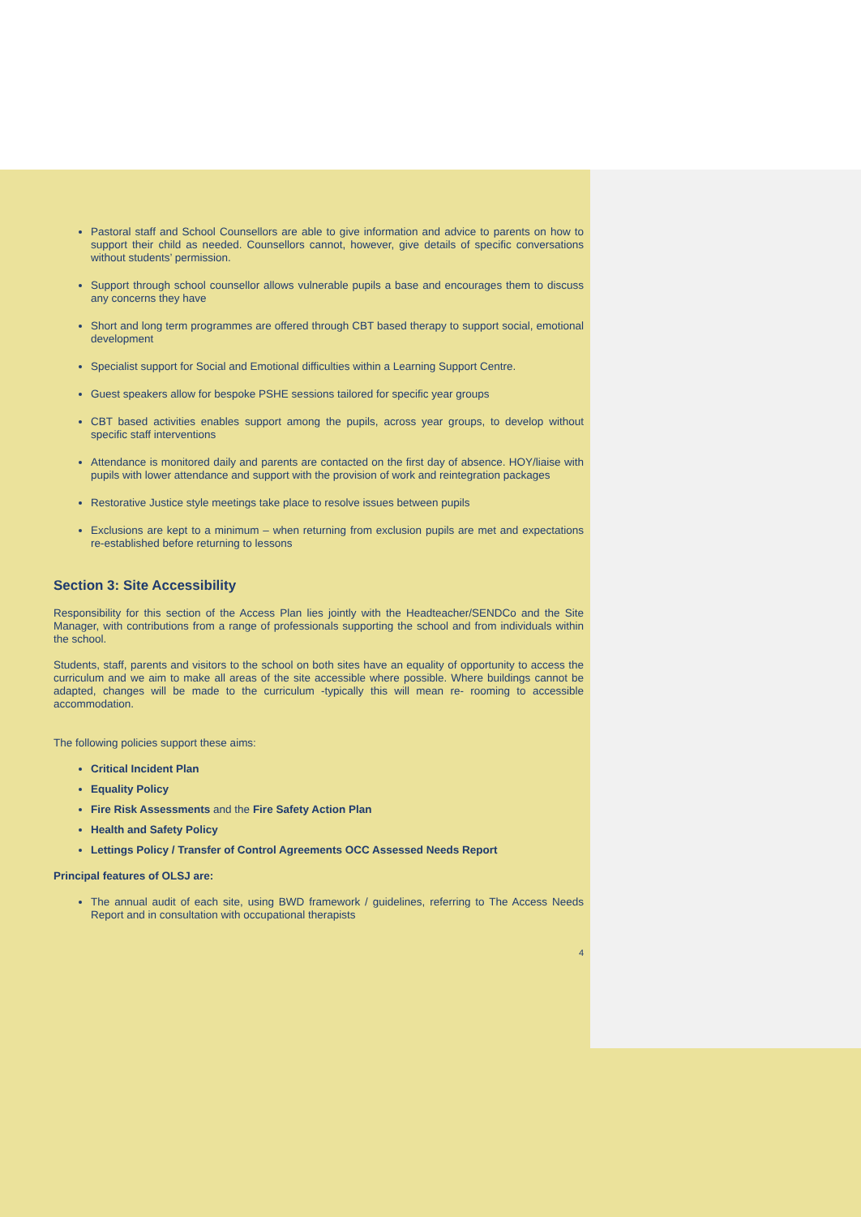Pastoral staff and School Counsellors are able to give information and advice to parents on how to support their child as needed. Counsellors cannot, however, give details of specific conversations without students’ permission.
Support through school counsellor allows vulnerable pupils a base and encourages them to discuss any concerns they have
Short and long term programmes are offered through CBT based therapy to support social, emotional development
Specialist support for Social and Emotional difficulties within a Learning Support Centre.
Guest speakers allow for bespoke PSHE sessions tailored for specific year groups
CBT based activities enables support among the pupils, across year groups, to develop without specific staff interventions
Attendance is monitored daily and parents are contacted on the first day of absence. HOY/liaise with pupils with lower attendance and support with the provision of work and reintegration packages
Restorative Justice style meetings take place to resolve issues between pupils
Exclusions are kept to a minimum – when returning from exclusion pupils are met and expectations re-established before returning to lessons
Section 3: Site Accessibility
Responsibility for this section of the Access Plan lies jointly with the Headteacher/SENDCo and the Site Manager, with contributions from a range of professionals supporting the school and from individuals within the school.
Students, staff, parents and visitors to the school on both sites have an equality of opportunity to access the curriculum and we aim to make all areas of the site accessible where possible. Where buildings cannot be adapted, changes will be made to the curriculum -typically this will mean re- rooming to accessible accommodation.
The following policies support these aims:
Critical Incident Plan
Equality Policy
Fire Risk Assessments and the Fire Safety Action Plan
Health and Safety Policy
Lettings Policy / Transfer of Control Agreements OCC Assessed Needs Report
Principal features of OLSJ are:
The annual audit of each site, using BWD framework / guidelines, referring to The Access Needs Report and in consultation with occupational therapists
4